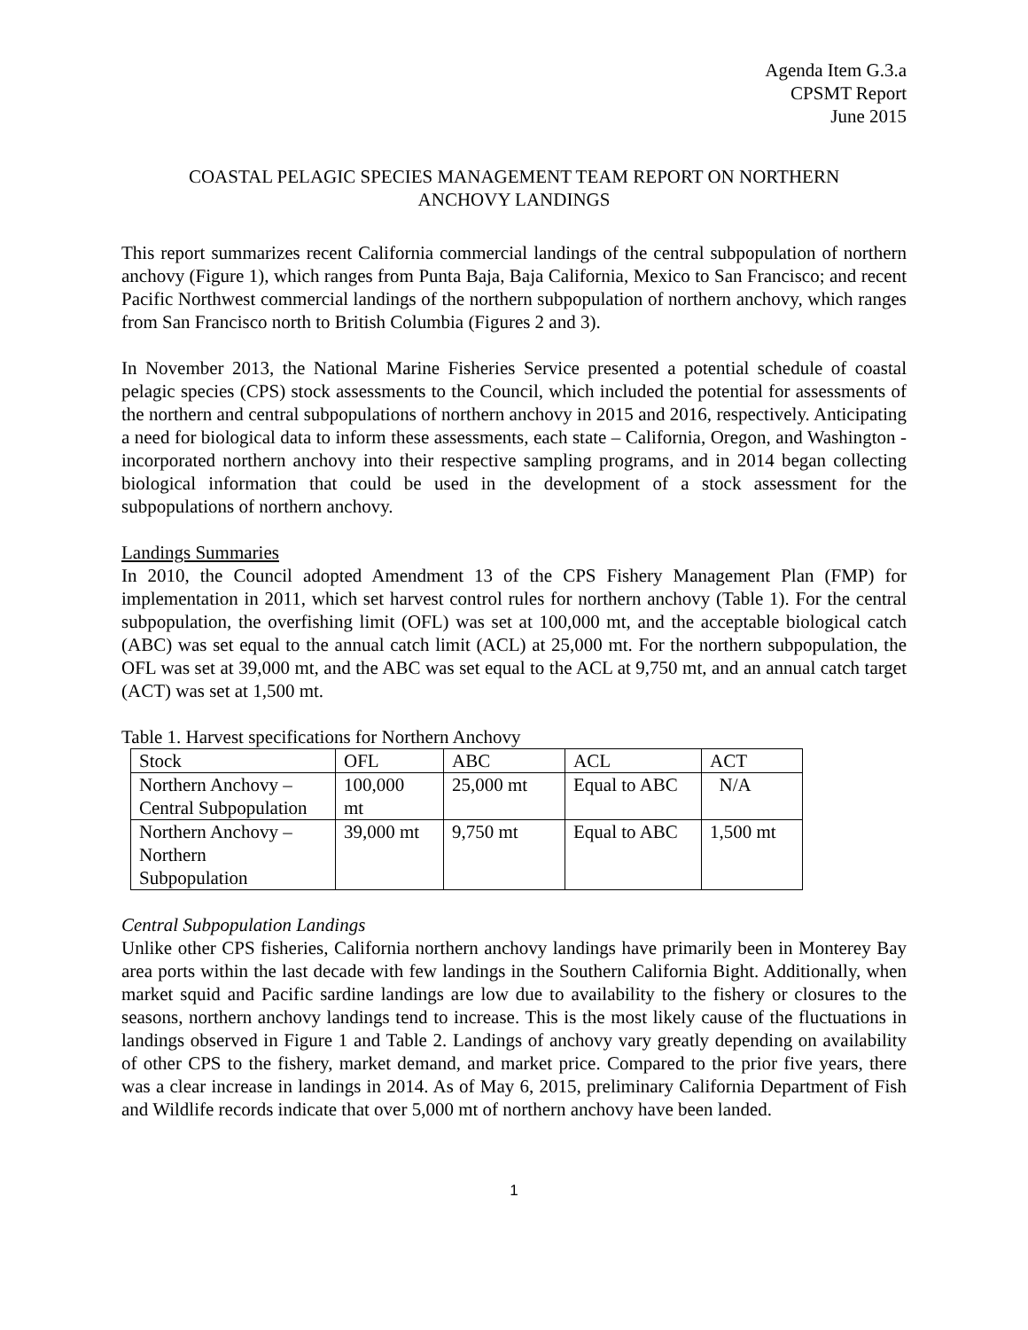Agenda Item G.3.a
CPSMT Report
June 2015
COASTAL PELAGIC SPECIES MANAGEMENT TEAM REPORT ON NORTHERN
ANCHOVY LANDINGS
This report summarizes recent California commercial landings of the central subpopulation of northern anchovy (Figure 1), which ranges from Punta Baja, Baja California, Mexico to San Francisco; and recent Pacific Northwest commercial landings of the northern subpopulation of northern anchovy, which ranges from San Francisco north to British Columbia (Figures 2 and 3).
In November 2013, the National Marine Fisheries Service presented a potential schedule of coastal pelagic species (CPS) stock assessments to the Council, which included the potential for assessments of the northern and central subpopulations of northern anchovy in 2015 and 2016, respectively. Anticipating a need for biological data to inform these assessments, each state – California, Oregon, and Washington - incorporated northern anchovy into their respective sampling programs, and in 2014 began collecting biological information that could be used in the development of a stock assessment for the subpopulations of northern anchovy.
Landings Summaries
In 2010, the Council adopted Amendment 13 of the CPS Fishery Management Plan (FMP) for implementation in 2011, which set harvest control rules for northern anchovy (Table 1). For the central subpopulation, the overfishing limit (OFL) was set at 100,000 mt, and the acceptable biological catch (ABC) was set equal to the annual catch limit (ACL) at 25,000 mt. For the northern subpopulation, the OFL was set at 39,000 mt, and the ABC was set equal to the ACL at 9,750 mt, and an annual catch target (ACT) was set at 1,500 mt.
Table 1. Harvest specifications for Northern Anchovy
| Stock | OFL | ABC | ACL | ACT |
| Northern Anchovy – Central Subpopulation | 100,000 mt | 25,000 mt | Equal to ABC | N/A |
| Northern Anchovy – Northern Subpopulation | 39,000 mt | 9,750 mt | Equal to ABC | 1,500 mt |
Central Subpopulation Landings
Unlike other CPS fisheries, California northern anchovy landings have primarily been in Monterey Bay area ports within the last decade with few landings in the Southern California Bight. Additionally, when market squid and Pacific sardine landings are low due to availability to the fishery or closures to the seasons, northern anchovy landings tend to increase. This is the most likely cause of the fluctuations in landings observed in Figure 1 and Table 2. Landings of anchovy vary greatly depending on availability of other CPS to the fishery, market demand, and market price. Compared to the prior five years, there was a clear increase in landings in 2014. As of May 6, 2015, preliminary California Department of Fish and Wildlife records indicate that over 5,000 mt of northern anchovy have been landed.
1